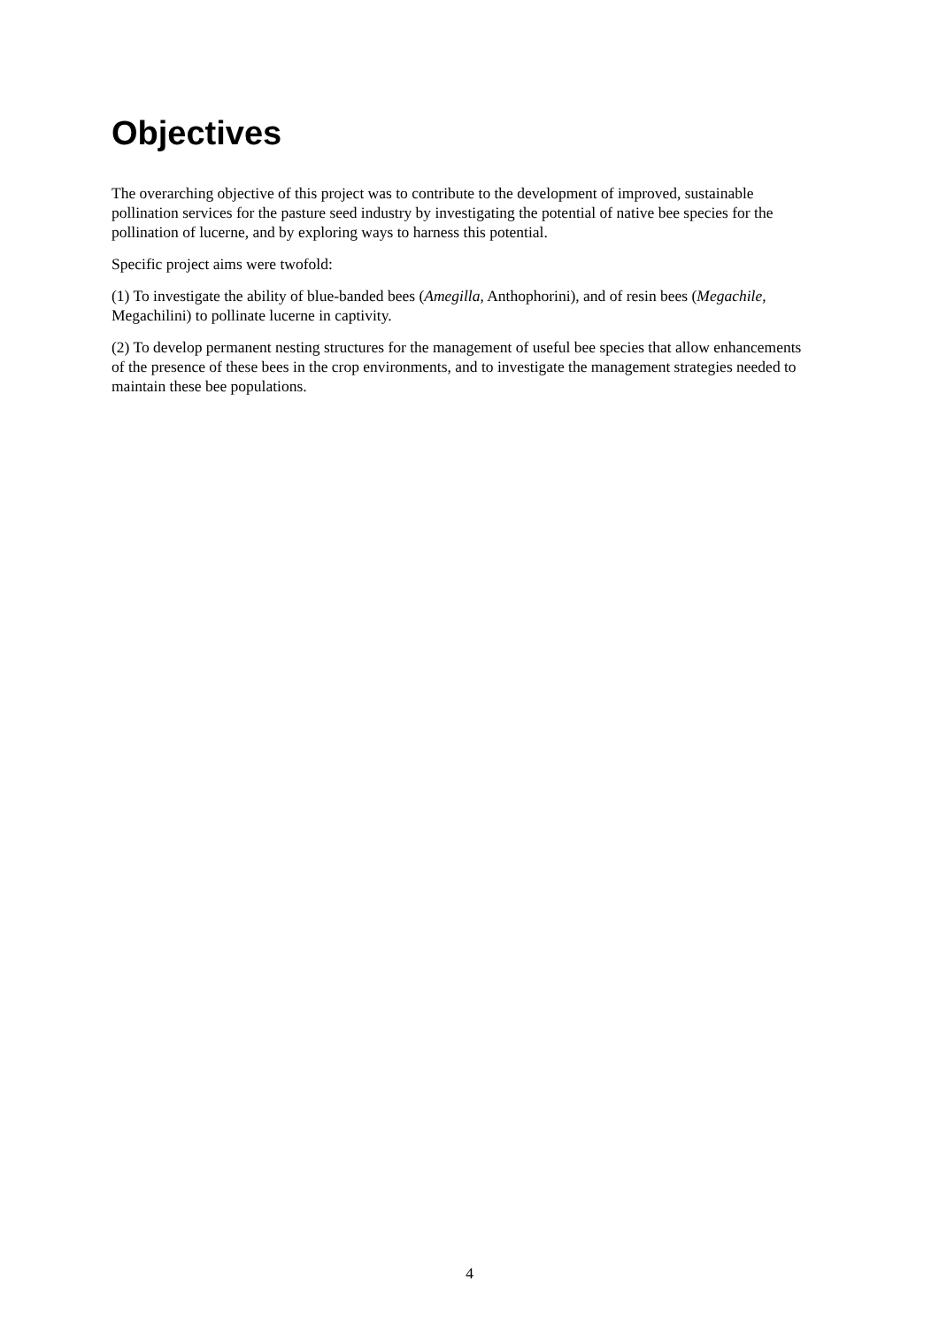Objectives
The overarching objective of this project was to contribute to the development of improved, sustainable pollination services for the pasture seed industry by investigating the potential of native bee species for the pollination of lucerne, and by exploring ways to harness this potential.
Specific project aims were twofold:
(1) To investigate the ability of blue-banded bees (Amegilla, Anthophorini), and of resin bees (Megachile, Megachilini) to pollinate lucerne in captivity.
(2) To develop permanent nesting structures for the management of useful bee species that allow enhancements of the presence of these bees in the crop environments, and to investigate the management strategies needed to maintain these bee populations.
4